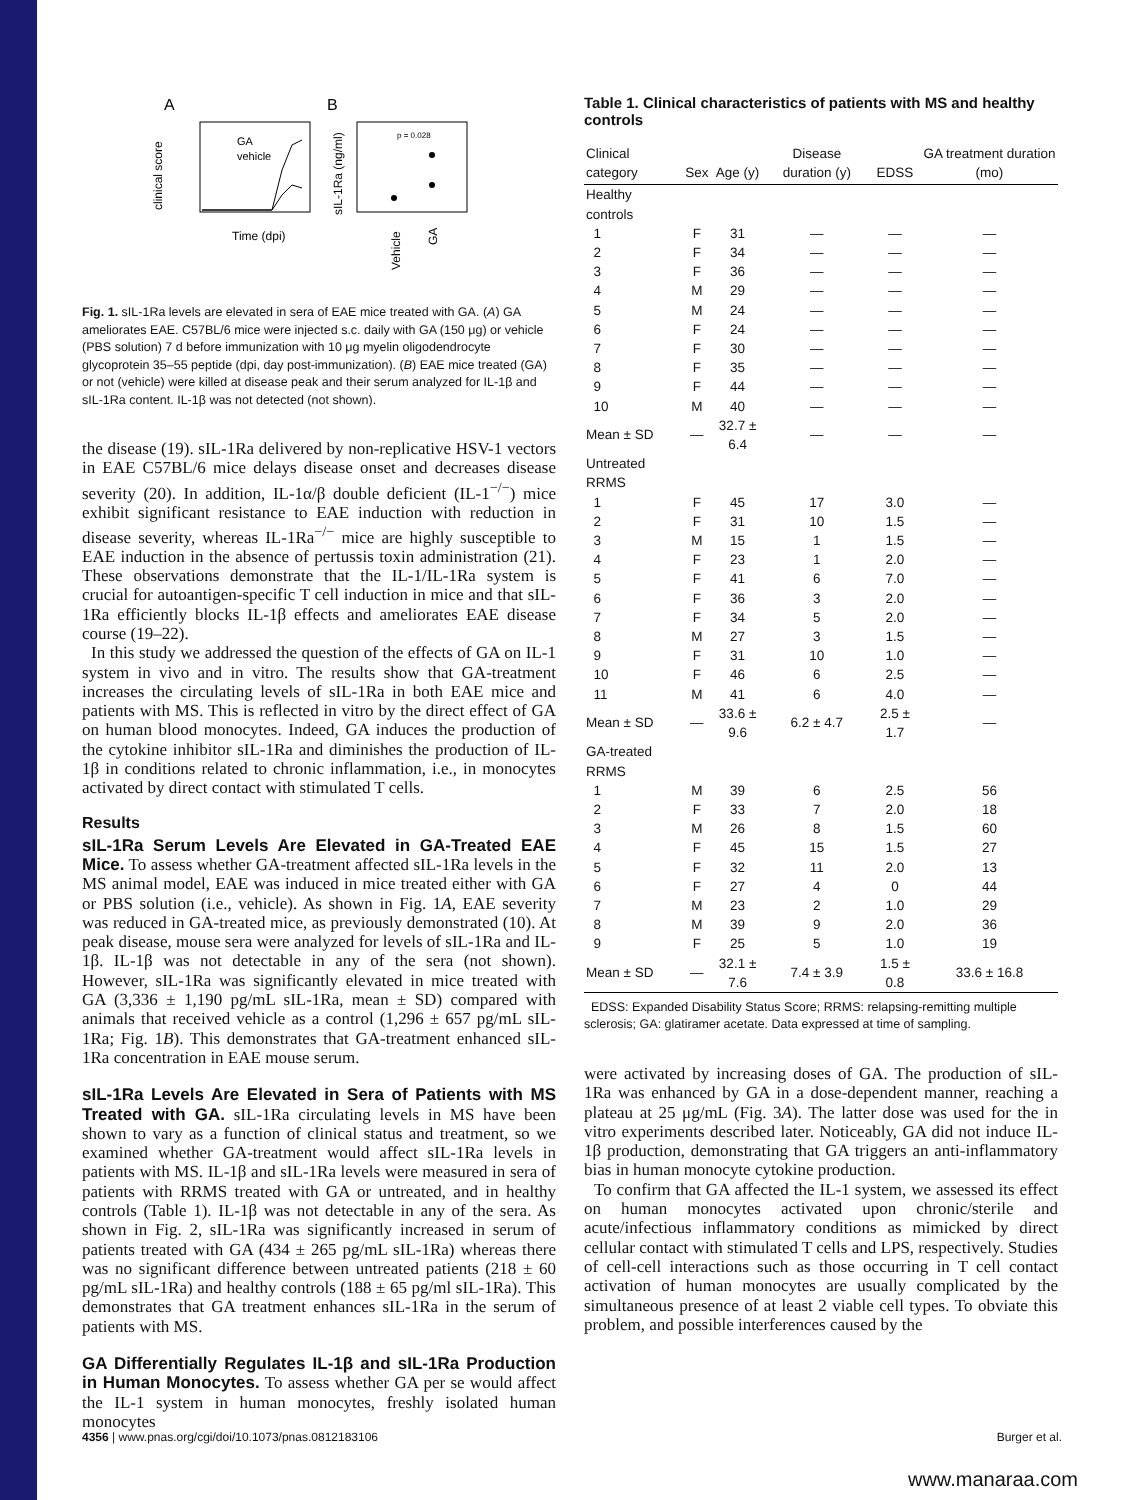A
B
GA
vehicle
Time (dpi)
clinical score
p = 0.028
sIL-1Ra (ng/ml)
Vehicle
GA
Fig. 1. sIL-1Ra levels are elevated in sera of EAE mice treated with GA. (A) GA ameliorates EAE. C57BL/6 mice were injected s.c. daily with GA (150 μg) or vehicle (PBS solution) 7 d before immunization with 10 μg myelin oligodendrocyte glycoprotein 35–55 peptide (dpi, day post-immunization). (B) EAE mice treated (GA) or not (vehicle) were killed at disease peak and their serum analyzed for IL-1β and sIL-1Ra content. IL-1β was not detected (not shown).
the disease (19). sIL-1Ra delivered by non-replicative HSV-1 vectors in EAE C57BL/6 mice delays disease onset and decreases disease severity (20). In addition, IL-1α/β double deficient (IL-1<sup>−/−</sup>) mice exhibit significant resistance to EAE induction with reduction in disease severity, whereas IL-1Ra<sup>−/−</sup> mice are highly susceptible to EAE induction in the absence of pertussis toxin administration (21). These observations demonstrate that the IL-1/IL-1Ra system is crucial for autoantigen-specific T cell induction in mice and that sIL-1Ra efficiently blocks IL-1β effects and ameliorates EAE disease course (19–22).
In this study we addressed the question of the effects of GA on IL-1 system in vivo and in vitro. The results show that GA-treatment increases the circulating levels of sIL-1Ra in both EAE mice and patients with MS. This is reflected in vitro by the direct effect of GA on human blood monocytes. Indeed, GA induces the production of the cytokine inhibitor sIL-1Ra and diminishes the production of IL-1β in conditions related to chronic inflammation, i.e., in monocytes activated by direct contact with stimulated T cells.
Results
sIL-1Ra Serum Levels Are Elevated in GA-Treated EAE Mice. To assess whether GA-treatment affected sIL-1Ra levels in the MS animal model, EAE was induced in mice treated either with GA or PBS solution (i.e., vehicle). As shown in Fig. 1A, EAE severity was reduced in GA-treated mice, as previously demonstrated (10). At peak disease, mouse sera were analyzed for levels of sIL-1Ra and IL-1β. IL-1β was not detectable in any of the sera (not shown). However, sIL-1Ra was significantly elevated in mice treated with GA (3,336 ± 1,190 pg/mL sIL-1Ra, mean ± SD) compared with animals that received vehicle as a control (1,296 ± 657 pg/mL sIL-1Ra; Fig. 1B). This demonstrates that GA-treatment enhanced sIL-1Ra concentration in EAE mouse serum.
sIL-1Ra Levels Are Elevated in Sera of Patients with MS Treated with GA. sIL-1Ra circulating levels in MS have been shown to vary as a function of clinical status and treatment, so we examined whether GA-treatment would affect sIL-1Ra levels in patients with MS. IL-1β and sIL-1Ra levels were measured in sera of patients with RRMS treated with GA or untreated, and in healthy controls (Table 1). IL-1β was not detectable in any of the sera. As shown in Fig. 2, sIL-1Ra was significantly increased in serum of patients treated with GA (434 ± 265 pg/mL sIL-1Ra) whereas there was no significant difference between untreated patients (218 ± 60 pg/mL sIL-1Ra) and healthy controls (188 ± 65 pg/ml sIL-1Ra). This demonstrates that GA treatment enhances sIL-1Ra in the serum of patients with MS.
GA Differentially Regulates IL-1β and sIL-1Ra Production in Human Monocytes. To assess whether GA per se would affect the IL-1 system in human monocytes, freshly isolated human monocytes
Table 1. Clinical characteristics of patients with MS and healthy controls
| Clinical category | Sex | Age (y) | Disease duration (y) | EDSS | GA treatment duration (mo) |
| --- | --- | --- | --- | --- | --- |
| Healthy controls | | | | | |
| 1 | F | 31 | — | — | — |
| 2 | F | 34 | — | — | — |
| 3 | F | 36 | — | — | — |
| 4 | M | 29 | — | — | — |
| 5 | M | 24 | — | — | — |
| 6 | F | 24 | — | — | — |
| 7 | F | 30 | — | — | — |
| 8 | F | 35 | — | — | — |
| 9 | F | 44 | — | — | — |
| 10 | M | 40 | — | — | — |
| Mean ± SD | — | 32.7 ± 6.4 | — | — | — |
| Untreated RRMS | | | | | |
| 1 | F | 45 | 17 | 3.0 | — |
| 2 | F | 31 | 10 | 1.5 | — |
| 3 | M | 15 | 1 | 1.5 | — |
| 4 | F | 23 | 1 | 2.0 | — |
| 5 | F | 41 | 6 | 7.0 | — |
| 6 | F | 36 | 3 | 2.0 | — |
| 7 | F | 34 | 5 | 2.0 | — |
| 8 | M | 27 | 3 | 1.5 | — |
| 9 | F | 31 | 10 | 1.0 | — |
| 10 | F | 46 | 6 | 2.5 | — |
| 11 | M | 41 | 6 | 4.0 | — |
| Mean ± SD | — | 33.6 ± 9.6 | 6.2 ± 4.7 | 2.5 ± 1.7 | — |
| GA-treated RRMS | | | | | |
| 1 | M | 39 | 6 | 2.5 | 56 |
| 2 | F | 33 | 7 | 2.0 | 18 |
| 3 | M | 26 | 8 | 1.5 | 60 |
| 4 | F | 45 | 15 | 1.5 | 27 |
| 5 | F | 32 | 11 | 2.0 | 13 |
| 6 | F | 27 | 4 | 0 | 44 |
| 7 | M | 23 | 2 | 1.0 | 29 |
| 8 | M | 39 | 9 | 2.0 | 36 |
| 9 | F | 25 | 5 | 1.0 | 19 |
| Mean ± SD | — | 32.1 ± 7.6 | 7.4 ± 3.9 | 1.5 ± 0.8 | 33.6 ± 16.8 |
EDSS: Expanded Disability Status Score; RRMS: relapsing-remitting multiple sclerosis; GA: glatiramer acetate. Data expressed at time of sampling.
were activated by increasing doses of GA. The production of sIL-1Ra was enhanced by GA in a dose-dependent manner, reaching a plateau at 25 μg/mL (Fig. 3A). The latter dose was used for the in vitro experiments described later. Noticeably, GA did not induce IL-1β production, demonstrating that GA triggers an anti-inflammatory bias in human monocyte cytokine production.
To confirm that GA affected the IL-1 system, we assessed its effect on human monocytes activated upon chronic/sterile and acute/infectious inflammatory conditions as mimicked by direct cellular contact with stimulated T cells and LPS, respectively. Studies of cell-cell interactions such as those occurring in T cell contact activation of human monocytes are usually complicated by the simultaneous presence of at least 2 viable cell types. To obviate this problem, and possible interferences caused by the
4356 | www.pnas.org/cgi/doi/10.1073/pnas.0812183106 Burger et al.
www.manaraa.com